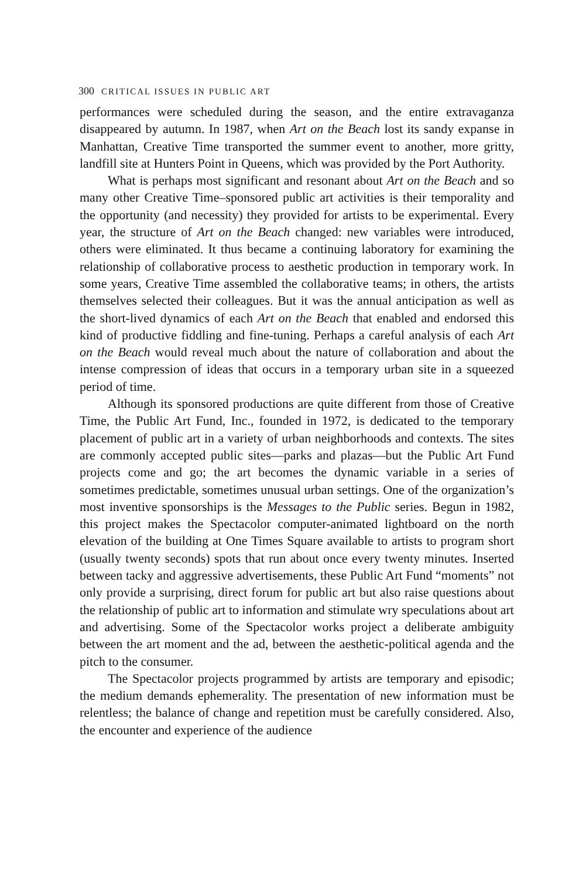300 CRITICAL ISSUES IN PUBLIC ART
performances were scheduled during the season, and the entire extravaganza disappeared by autumn. In 1987, when Art on the Beach lost its sandy expanse in Manhattan, Creative Time transported the summer event to another, more gritty, landfill site at Hunters Point in Queens, which was provided by the Port Authority.
What is perhaps most significant and resonant about Art on the Beach and so many other Creative Time–sponsored public art activities is their temporality and the opportunity (and necessity) they provided for artists to be experimental. Every year, the structure of Art on the Beach changed: new variables were introduced, others were eliminated. It thus became a continuing laboratory for examining the relationship of collaborative process to aesthetic production in temporary work. In some years, Creative Time assembled the collaborative teams; in others, the artists themselves selected their colleagues. But it was the annual anticipation as well as the short-lived dynamics of each Art on the Beach that enabled and endorsed this kind of productive fiddling and fine-tuning. Perhaps a careful analysis of each Art on the Beach would reveal much about the nature of collaboration and about the intense compression of ideas that occurs in a temporary urban site in a squeezed period of time.
Although its sponsored productions are quite different from those of Creative Time, the Public Art Fund, Inc., founded in 1972, is dedicated to the temporary placement of public art in a variety of urban neighborhoods and contexts. The sites are commonly accepted public sites—parks and plazas—but the Public Art Fund projects come and go; the art becomes the dynamic variable in a series of sometimes predictable, sometimes unusual urban settings. One of the organization’s most inventive sponsorships is the Messages to the Public series. Begun in 1982, this project makes the Spectacolor computer-animated lightboard on the north elevation of the building at One Times Square available to artists to program short (usually twenty seconds) spots that run about once every twenty minutes. Inserted between tacky and aggressive advertisements, these Public Art Fund “moments” not only provide a surprising, direct forum for public art but also raise questions about the relationship of public art to information and stimulate wry speculations about art and advertising. Some of the Spectacolor works project a deliberate ambiguity between the art moment and the ad, between the aesthetic-political agenda and the pitch to the consumer.
The Spectacolor projects programmed by artists are temporary and episodic; the medium demands ephemerality. The presentation of new information must be relentless; the balance of change and repetition must be carefully considered. Also, the encounter and experience of the audience